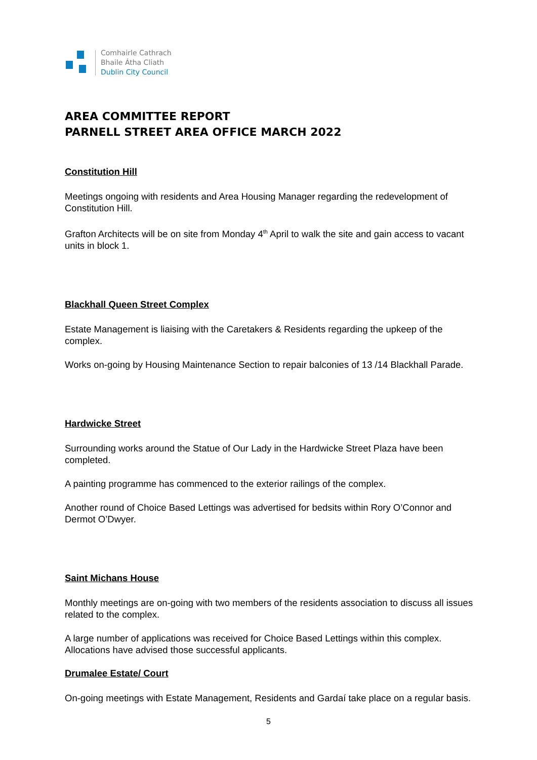Comhairle Cathrach
Bhaile Átha Cliath
Dublin City Council
AREA COMMITTEE REPORT
PARNELL STREET AREA OFFICE MARCH 2022
Constitution Hill
Meetings ongoing with residents and Area Housing Manager regarding the redevelopment of Constitution Hill.
Grafton Architects will be on site from Monday 4<sup>th</sup> April to walk the site and gain access to vacant units in block 1.
Blackhall Queen Street Complex
Estate Management is liaising with the Caretakers & Residents regarding the upkeep of the complex.
Works on-going by Housing Maintenance Section to repair balconies of 13 /14 Blackhall Parade.
Hardwicke Street
Surrounding works around the Statue of Our Lady in the Hardwicke Street Plaza have been completed.
A painting programme has commenced to the exterior railings of the complex.
Another round of Choice Based Lettings was advertised for bedsits within Rory O’Connor and Dermot O’Dwyer.
Saint Michans House
Monthly meetings are on-going with two members of the residents association to discuss all issues related to the complex.
A large number of applications was received for Choice Based Lettings within this complex. Allocations have advised those successful applicants.
Drumalee Estate/ Court
On-going meetings with Estate Management, Residents and Gardaí take place on a regular basis.
5